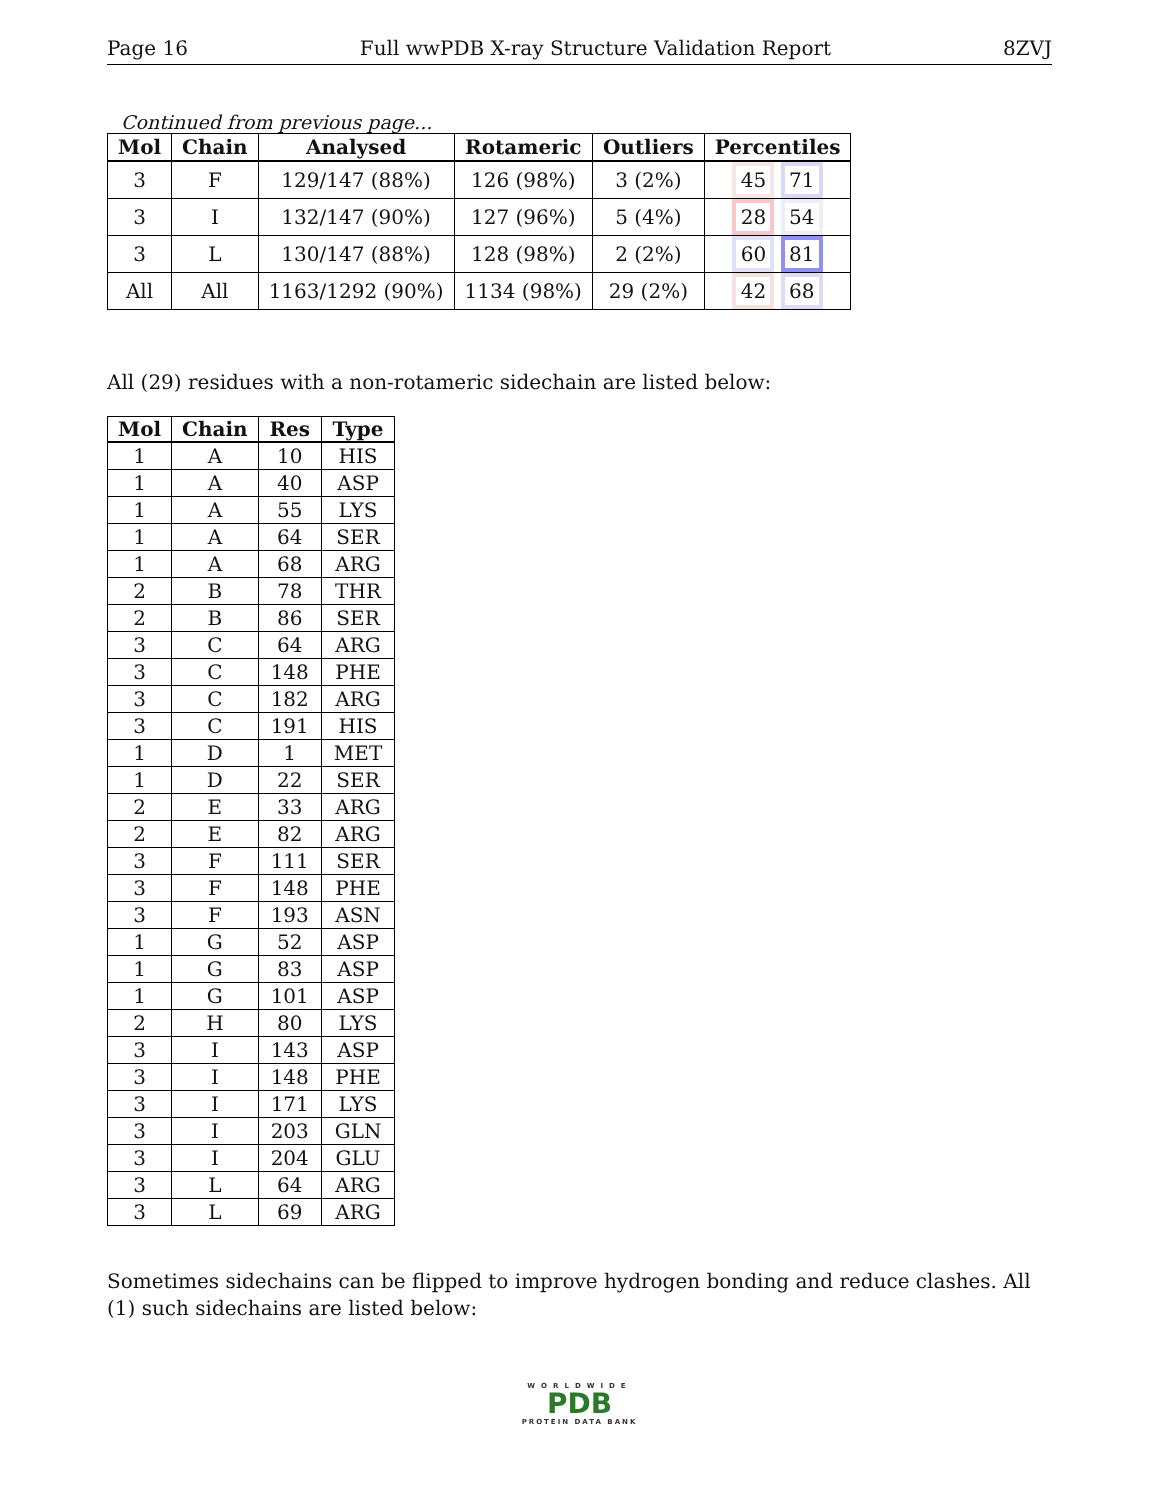Page 16 Full wwPDB X-ray Structure Validation Report 8ZVJ
Continued from previous page...
| Mol | Chain | Analysed | Rotameric | Outliers | Percentiles |
| --- | --- | --- | --- | --- | --- |
| 3 | F | 129/147 (88%) | 126 (98%) | 3 (2%) | 45 71 |
| 3 | I | 132/147 (90%) | 127 (96%) | 5 (4%) | 28 54 |
| 3 | L | 130/147 (88%) | 128 (98%) | 2 (2%) | 60 81 |
| All | All | 1163/1292 (90%) | 1134 (98%) | 29 (2%) | 42 68 |
All (29) residues with a non-rotameric sidechain are listed below:
| Mol | Chain | Res | Type |
| --- | --- | --- | --- |
| 1 | A | 10 | HIS |
| 1 | A | 40 | ASP |
| 1 | A | 55 | LYS |
| 1 | A | 64 | SER |
| 1 | A | 68 | ARG |
| 2 | B | 78 | THR |
| 2 | B | 86 | SER |
| 3 | C | 64 | ARG |
| 3 | C | 148 | PHE |
| 3 | C | 182 | ARG |
| 3 | C | 191 | HIS |
| 1 | D | 1 | MET |
| 1 | D | 22 | SER |
| 2 | E | 33 | ARG |
| 2 | E | 82 | ARG |
| 3 | F | 111 | SER |
| 3 | F | 148 | PHE |
| 3 | F | 193 | ASN |
| 1 | G | 52 | ASP |
| 1 | G | 83 | ASP |
| 1 | G | 101 | ASP |
| 2 | H | 80 | LYS |
| 3 | I | 143 | ASP |
| 3 | I | 148 | PHE |
| 3 | I | 171 | LYS |
| 3 | I | 203 | GLN |
| 3 | I | 204 | GLU |
| 3 | L | 64 | ARG |
| 3 | L | 69 | ARG |
Sometimes sidechains can be flipped to improve hydrogen bonding and reduce clashes. All (1) such sidechains are listed below:
WORLDWIDE
PDB
PROTEIN DATA BANK